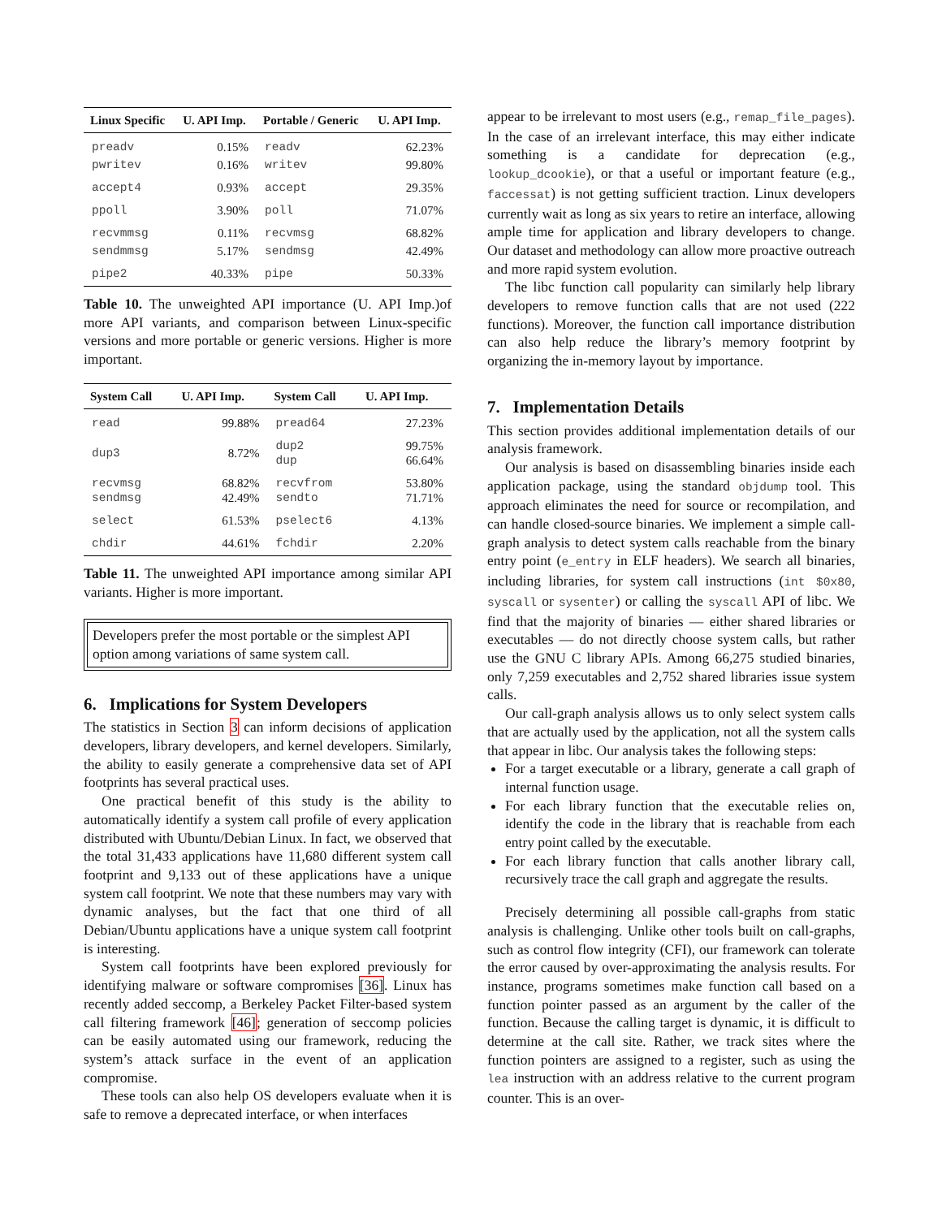| Linux Specific | U. API Imp. | Portable / Generic | U. API Imp. |
| --- | --- | --- | --- |
| preadv | 0.15% | readv | 62.23% |
| pwritev | 0.16% | writev | 99.80% |
| accept4 | 0.93% | accept | 29.35% |
| ppoll | 3.90% | poll | 71.07% |
| recvmmsg | 0.11% | recvmsg | 68.82% |
| sendmmsg | 5.17% | sendmsg | 42.49% |
| pipe2 | 40.33% | pipe | 50.33% |
Table 10. The unweighted API importance (U. API Imp.)of more API variants, and comparison between Linux-specific versions and more portable or generic versions. Higher is more important.
| System Call | U. API Imp. | System Call | U. API Imp. |
| --- | --- | --- | --- |
| read | 99.88% | pread64 | 27.23% |
| dup3 | 8.72% | dup2 dup | 99.75% 66.64% |
| recvmsg sendmsg | 68.82% 42.49% | recvfrom sendto | 53.80% 71.71% |
| select | 61.53% | pselect6 | 4.13% |
| chdir | 44.61% | fchdir | 2.20% |
Table 11. The unweighted API importance among similar API variants. Higher is more important.
Developers prefer the most portable or the simplest API option among variations of same system call.
6. Implications for System Developers
The statistics in Section 3 can inform decisions of application developers, library developers, and kernel developers. Similarly, the ability to easily generate a comprehensive data set of API footprints has several practical uses.
One practical benefit of this study is the ability to automatically identify a system call profile of every application distributed with Ubuntu/Debian Linux. In fact, we observed that the total 31,433 applications have 11,680 different system call footprint and 9,133 out of these applications have a unique system call footprint. We note that these numbers may vary with dynamic analyses, but the fact that one third of all Debian/Ubuntu applications have a unique system call footprint is interesting.
System call footprints have been explored previously for identifying malware or software compromises [36]. Linux has recently added seccomp, a Berkeley Packet Filter-based system call filtering framework [46]; generation of seccomp policies can be easily automated using our framework, reducing the system’s attack surface in the event of an application compromise.
These tools can also help OS developers evaluate when it is safe to remove a deprecated interface, or when interfaces
appear to be irrelevant to most users (e.g., remap_file_pages). In the case of an irrelevant interface, this may either indicate something is a candidate for deprecation (e.g., lookup_dcookie), or that a useful or important feature (e.g., faccessat) is not getting sufficient traction. Linux developers currently wait as long as six years to retire an interface, allowing ample time for application and library developers to change. Our dataset and methodology can allow more proactive outreach and more rapid system evolution.
The libc function call popularity can similarly help library developers to remove function calls that are not used (222 functions). Moreover, the function call importance distribution can also help reduce the library’s memory footprint by organizing the in-memory layout by importance.
7. Implementation Details
This section provides additional implementation details of our analysis framework.
Our analysis is based on disassembling binaries inside each application package, using the standard objdump tool. This approach eliminates the need for source or recompilation, and can handle closed-source binaries. We implement a simple call-graph analysis to detect system calls reachable from the binary entry point (e_entry in ELF headers). We search all binaries, including libraries, for system call instructions (int $0x80, syscall or sysenter) or calling the syscall API of libc. We find that the majority of binaries — either shared libraries or executables — do not directly choose system calls, but rather use the GNU C library APIs. Among 66,275 studied binaries, only 7,259 executables and 2,752 shared libraries issue system calls.
Our call-graph analysis allows us to only select system calls that are actually used by the application, not all the system calls that appear in libc. Our analysis takes the following steps:
For a target executable or a library, generate a call graph of internal function usage.
For each library function that the executable relies on, identify the code in the library that is reachable from each entry point called by the executable.
For each library function that calls another library call, recursively trace the call graph and aggregate the results.
Precisely determining all possible call-graphs from static analysis is challenging. Unlike other tools built on call-graphs, such as control flow integrity (CFI), our framework can tolerate the error caused by over-approximating the analysis results. For instance, programs sometimes make function call based on a function pointer passed as an argument by the caller of the function. Because the calling target is dynamic, it is difficult to determine at the call site. Rather, we track sites where the function pointers are assigned to a register, such as using the lea instruction with an address relative to the current program counter. This is an over-